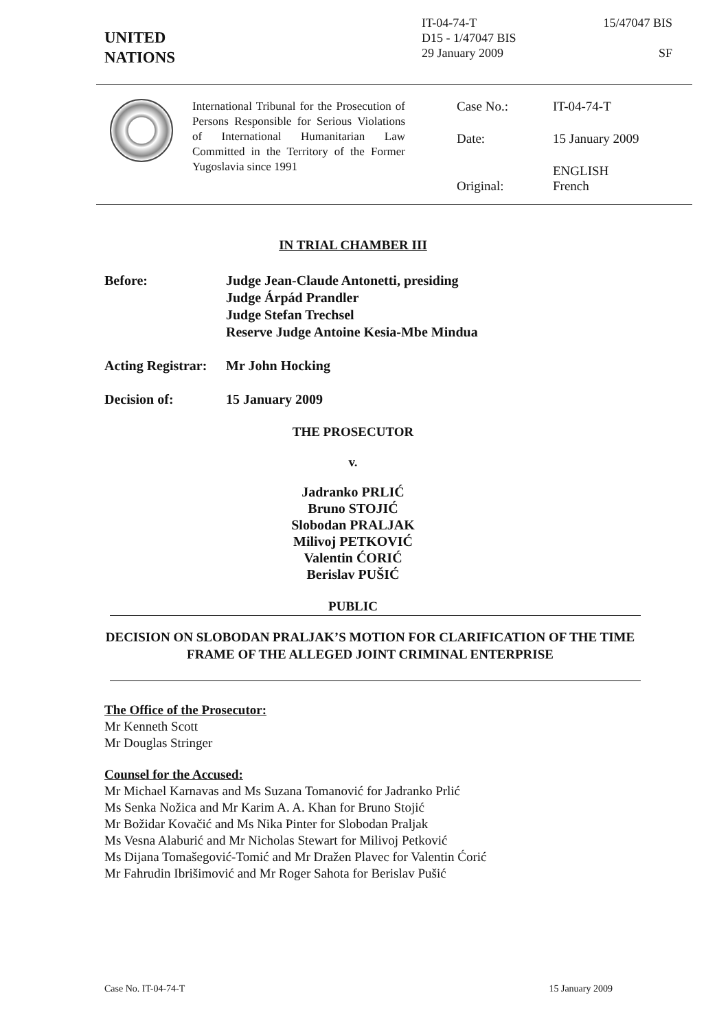UNITED
NATIONS
IT-04-74-T
D15 - 1/47047 BIS
29 January 2009
15/47047 BIS
SF
International Tribunal for the Prosecution of Persons Responsible for Serious Violations of International Humanitarian Law Committed in the Territory of the Former Yugoslavia since 1991
Case No.: IT-04-74-T
Date: 15 January 2009
Original: ENGLISH
French
IN TRIAL CHAMBER III
Before: Judge Jean-Claude Antonetti, presiding
Judge Árpád Prandler
Judge Stefan Trechsel
Reserve Judge Antoine Kesia-Mbe Mindua
Acting Registrar:
Mr John Hocking
Decision of: 15 January 2009
THE PROSECUTOR
v.
Jadranko PRLIĆ
Bruno STOJIĆ
Slobodan PRALJAK
Milivoj PETKOVIĆ
Valentin ĆORIĆ
Berislav PUŠIĆ
PUBLIC
DECISION ON SLOBODAN PRALJAK’S MOTION FOR CLARIFICATION OF THE TIME FRAME OF THE ALLEGED JOINT CRIMINAL ENTERPRISE
The Office of the Prosecutor:
Mr Kenneth Scott
Mr Douglas Stringer
Counsel for the Accused:
Mr Michael Karnavas and Ms Suzana Tomanović for Jadranko Prlić
Ms Senka Nožica and Mr Karim A. A. Khan for Bruno Stojić
Mr Božidar Kovačić and Ms Nika Pinter for Slobodan Praljak
Ms Vesna Alaburić and Mr Nicholas Stewart for Milivoj Petković
Ms Dijana Tomašegović-Tomić and Mr Dražen Plavec for Valentin Ćorić
Mr Fahrudin Ibrišimović and Mr Roger Sahota for Berislav Pušić
Case No. IT-04-74-T 15 January 2009